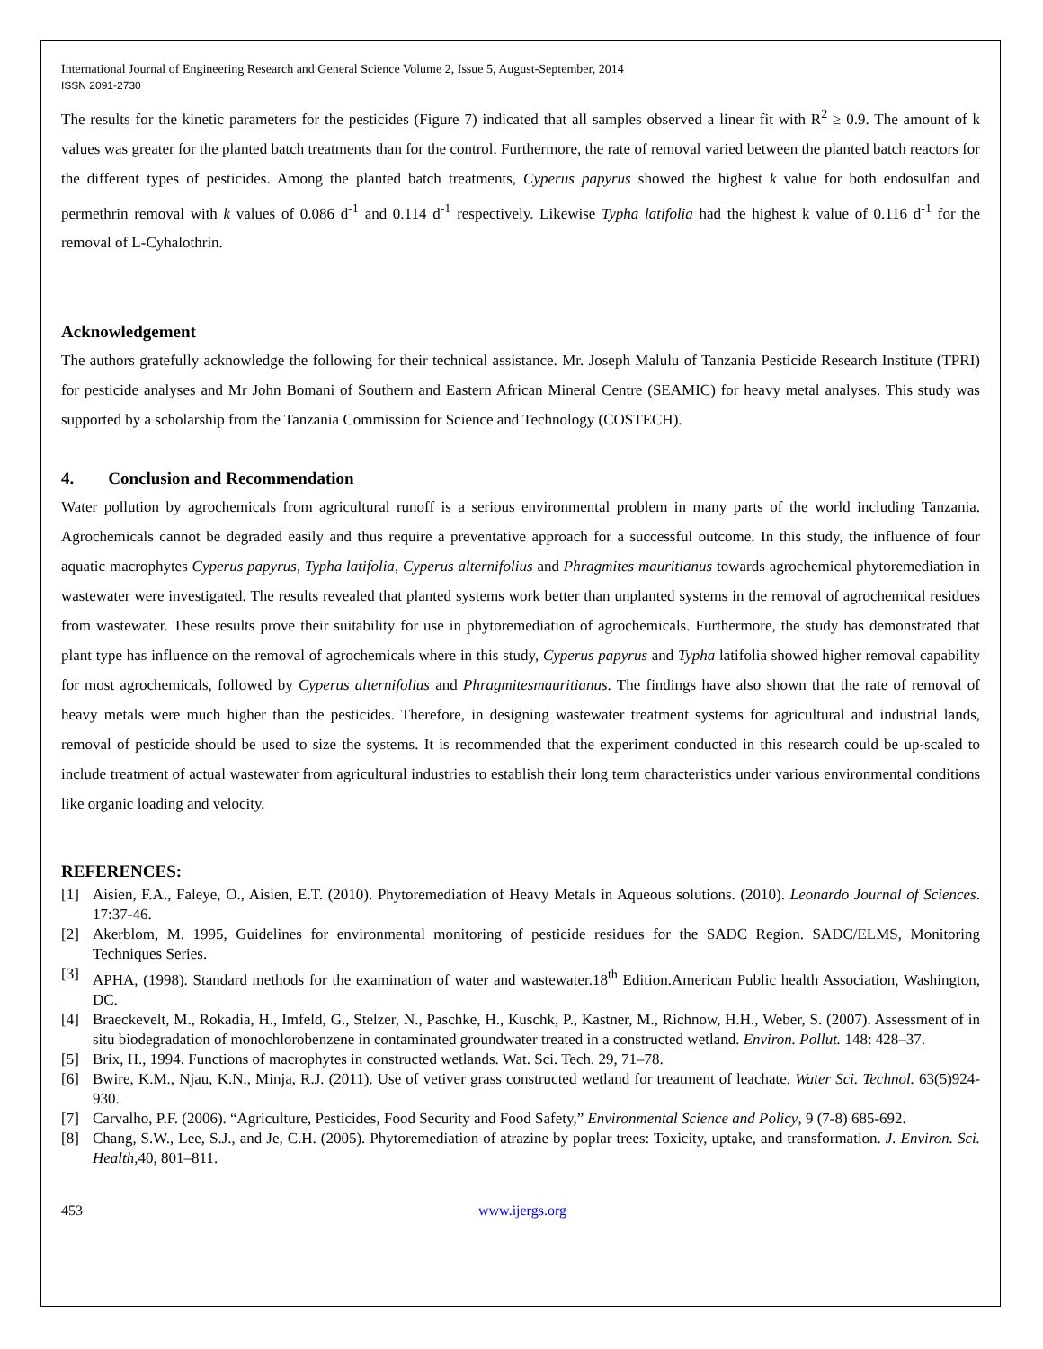International Journal of Engineering Research and General Science Volume 2, Issue 5, August-September, 2014
ISSN 2091-2730
The results for the kinetic parameters for the pesticides (Figure 7) indicated that all samples observed a linear fit with R<sup>2</sup> ≥ 0.9. The amount of k values was greater for the planted batch treatments than for the control. Furthermore, the rate of removal varied between the planted batch reactors for the different types of pesticides. Among the planted batch treatments, Cyperus papyrus showed the highest k value for both endosulfan and permethrin removal with k values of 0.086 d<sup>-1</sup> and 0.114 d<sup>-1</sup> respectively. Likewise Typha latifolia had the highest k value of 0.116 d<sup>-1</sup> for the removal of L-Cyhalothrin.
Acknowledgement
The authors gratefully acknowledge the following for their technical assistance. Mr. Joseph Malulu of Tanzania Pesticide Research Institute (TPRI) for pesticide analyses and Mr John Bomani of Southern and Eastern African Mineral Centre (SEAMIC) for heavy metal analyses. This study was supported by a scholarship from the Tanzania Commission for Science and Technology (COSTECH).
4. Conclusion and Recommendation
Water pollution by agrochemicals from agricultural runoff is a serious environmental problem in many parts of the world including Tanzania. Agrochemicals cannot be degraded easily and thus require a preventative approach for a successful outcome. In this study, the influence of four aquatic macrophytes Cyperus papyrus, Typha latifolia, Cyperus alternifolius and Phragmites mauritianus towards agrochemical phytoremediation in wastewater were investigated. The results revealed that planted systems work better than unplanted systems in the removal of agrochemical residues from wastewater. These results prove their suitability for use in phytoremediation of agrochemicals. Furthermore, the study has demonstrated that plant type has influence on the removal of agrochemicals where in this study, Cyperus papyrus and Typha latifolia showed higher removal capability for most agrochemicals, followed by Cyperus alternifolius and Phragmitesmauritianus. The findings have also shown that the rate of removal of heavy metals were much higher than the pesticides. Therefore, in designing wastewater treatment systems for agricultural and industrial lands, removal of pesticide should be used to size the systems. It is recommended that the experiment conducted in this research could be up-scaled to include treatment of actual wastewater from agricultural industries to establish their long term characteristics under various environmental conditions like organic loading and velocity.
REFERENCES:
[1] Aisien, F.A., Faleye, O., Aisien, E.T. (2010). Phytoremediation of Heavy Metals in Aqueous solutions. (2010). Leonardo Journal of Sciences. 17:37-46.
[2] Akerblom, M. 1995, Guidelines for environmental monitoring of pesticide residues for the SADC Region. SADC/ELMS, Monitoring Techniques Series.
[3] APHA, (1998). Standard methods for the examination of water and wastewater.18<sup>th</sup> Edition.American Public health Association, Washington, DC.
[4] Braeckevelt, M., Rokadia, H., Imfeld, G., Stelzer, N., Paschke, H., Kuschk, P., Kastner, M., Richnow, H.H., Weber, S. (2007). Assessment of in situ biodegradation of monochlorobenzene in contaminated groundwater treated in a constructed wetland. Environ. Pollut. 148: 428–37.
[5] Brix, H., 1994. Functions of macrophytes in constructed wetlands. Wat. Sci. Tech. 29, 71–78.
[6] Bwire, K.M., Njau, K.N., Minja, R.J. (2011). Use of vetiver grass constructed wetland for treatment of leachate. Water Sci. Technol. 63(5)924-930.
[7] Carvalho, P.F. (2006). “Agriculture, Pesticides, Food Security and Food Safety,” Environmental Science and Policy, 9 (7-8) 685-692.
[8] Chang, S.W., Lee, S.J., and Je, C.H. (2005). Phytoremediation of atrazine by poplar trees: Toxicity, uptake, and transformation. J. Environ. Sci. Health,40, 801–811.
453 www.ijergs.org